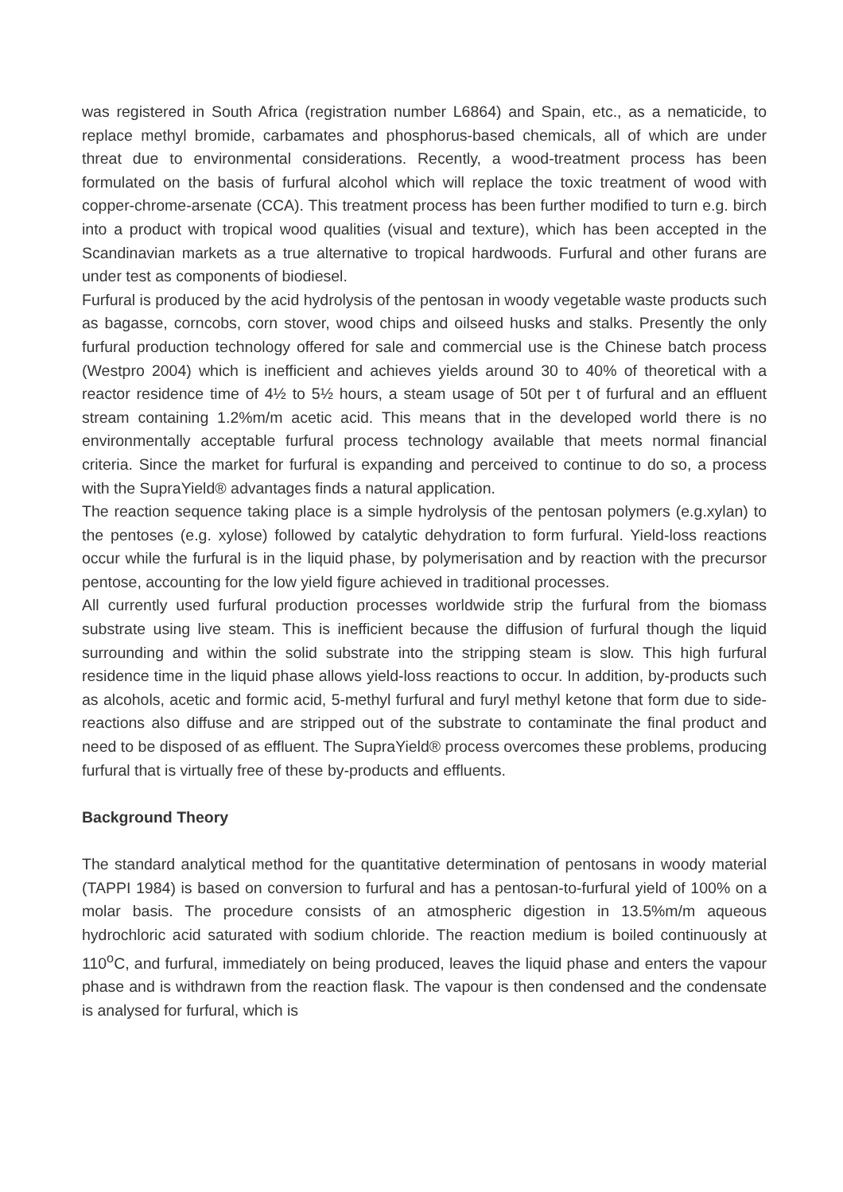was registered in South Africa (registration number L6864) and Spain, etc., as a nematicide, to replace methyl bromide, carbamates and phosphorus-based chemicals, all of which are under threat due to environmental considerations. Recently, a wood-treatment process has been formulated on the basis of furfural alcohol which will replace the toxic treatment of wood with copper-chrome-arsenate (CCA). This treatment process has been further modified to turn e.g. birch into a product with tropical wood qualities (visual and texture), which has been accepted in the Scandinavian markets as a true alternative to tropical hardwoods. Furfural and other furans are under test as components of biodiesel.
Furfural is produced by the acid hydrolysis of the pentosan in woody vegetable waste products such as bagasse, corncobs, corn stover, wood chips and oilseed husks and stalks. Presently the only furfural production technology offered for sale and commercial use is the Chinese batch process (Westpro 2004) which is inefficient and achieves yields around 30 to 40% of theoretical with a reactor residence time of 4½ to 5½ hours, a steam usage of 50t per t of furfural and an effluent stream containing 1.2%m/m acetic acid. This means that in the developed world there is no environmentally acceptable furfural process technology available that meets normal financial criteria. Since the market for furfural is expanding and perceived to continue to do so, a process with the SupraYield® advantages finds a natural application.
The reaction sequence taking place is a simple hydrolysis of the pentosan polymers (e.g.xylan) to the pentoses (e.g. xylose) followed by catalytic dehydration to form furfural. Yield-loss reactions occur while the furfural is in the liquid phase, by polymerisation and by reaction with the precursor pentose, accounting for the low yield figure achieved in traditional processes.
All currently used furfural production processes worldwide strip the furfural from the biomass substrate using live steam. This is inefficient because the diffusion of furfural though the liquid surrounding and within the solid substrate into the stripping steam is slow. This high furfural residence time in the liquid phase allows yield-loss reactions to occur. In addition, by-products such as alcohols, acetic and formic acid, 5-methyl furfural and furyl methyl ketone that form due to side-reactions also diffuse and are stripped out of the substrate to contaminate the final product and need to be disposed of as effluent. The SupraYield® process overcomes these problems, producing furfural that is virtually free of these by-products and effluents.
Background Theory
The standard analytical method for the quantitative determination of pentosans in woody material (TAPPI 1984) is based on conversion to furfural and has a pentosan-to-furfural yield of 100% on a molar basis. The procedure consists of an atmospheric digestion in 13.5%m/m aqueous hydrochloric acid saturated with sodium chloride. The reaction medium is boiled continuously at 110<sup>o</sup>C, and furfural, immediately on being produced, leaves the liquid phase and enters the vapour phase and is withdrawn from the reaction flask. The vapour is then condensed and the condensate is analysed for furfural, which is